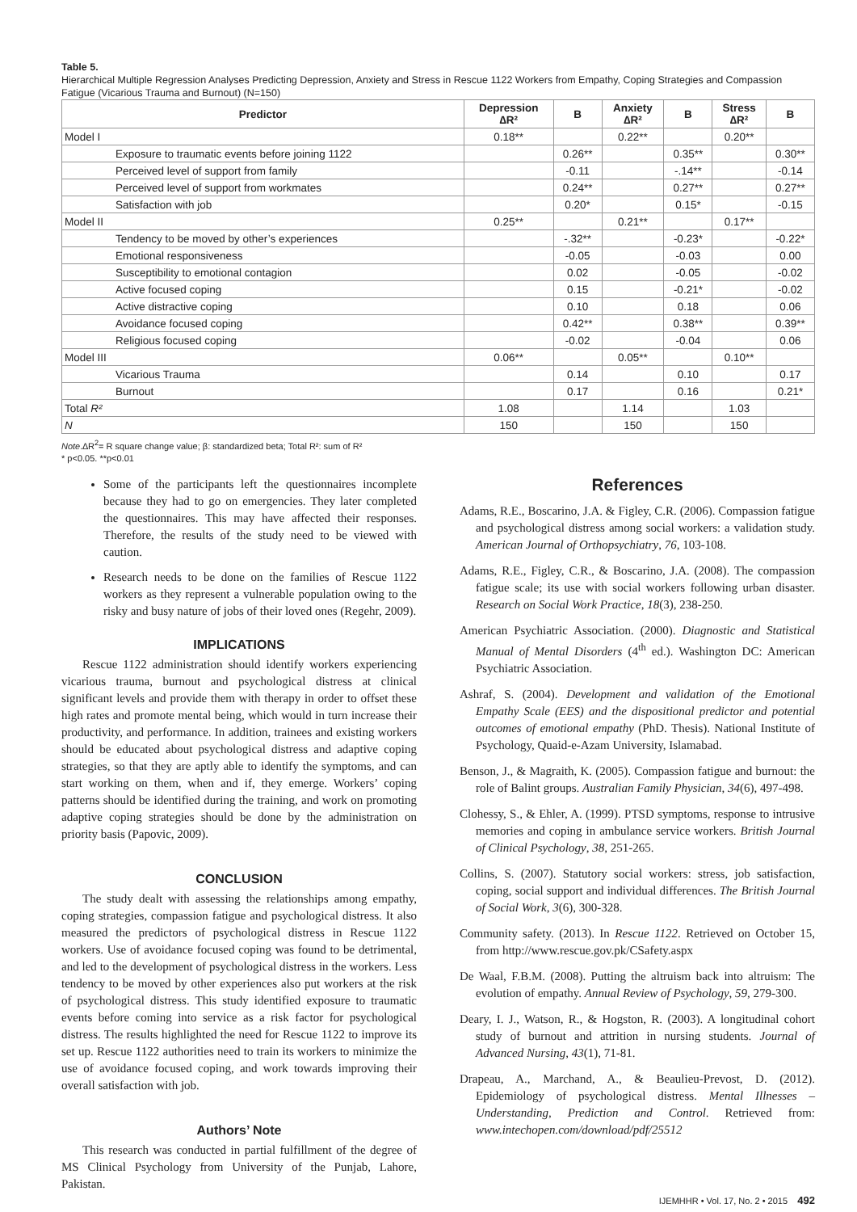Table 5.
Hierarchical Multiple Regression Analyses Predicting Depression, Anxiety and Stress in Rescue 1122 Workers from Empathy, Coping Strategies and Compassion Fatigue (Vicarious Trauma and Burnout) (N=150)
| Predictor | Depression ∆R² | B | Anxiety ∆R² | B | Stress ∆R² | B |
| --- | --- | --- | --- | --- | --- | --- |
| Model I | 0.18** | | 0.22** | | 0.20** | |
| Exposure to traumatic events before joining 1122 | | 0.26** | | 0.35** | | 0.30** |
| Perceived level of support from family | | -0.11 | | -.14** | | -0.14 |
| Perceived level of support from workmates | | 0.24** | | 0.27** | | 0.27** |
| Satisfaction with job | | 0.20* | | 0.15* | | -0.15 |
| Model II | 0.25** | | 0.21** | | 0.17** | |
| Tendency to be moved by other’s experiences | | -.32** | | -0.23* | | -0.22* |
| Emotional responsiveness | | -0.05 | | -0.03 | | 0.00 |
| Susceptibility to emotional contagion | | 0.02 | | -0.05 | | -0.02 |
| Active focused coping | | 0.15 | | -0.21* | | -0.02 |
| Active distractive coping | | 0.10 | | 0.18 | | 0.06 |
| Avoidance focused coping | | 0.42** | | 0.38** | | 0.39** |
| Religious focused coping | | -0.02 | | -0.04 | | 0.06 |
| Model III | 0.06** | | 0.05** | | 0.10** | |
| Vicarious Trauma | | 0.14 | | 0.10 | | 0.17 |
| Burnout | | 0.17 | | 0.16 | | 0.21* |
| Total R² | 1.08 | | 1.14 | | 1.03 | |
| N | 150 | | 150 | | 150 | |
Note.∆R<sup>2</sup>= R square change value; β: standardized beta; Total R²: sum of R²
* p<0.05. **p<0.01
Some of the participants left the questionnaires incomplete because they had to go on emergencies. They later completed the questionnaires. This may have affected their responses. Therefore, the results of the study need to be viewed with caution.
Research needs to be done on the families of Rescue 1122 workers as they represent a vulnerable population owing to the risky and busy nature of jobs of their loved ones (Regehr, 2009).
IMPLICATIONS
Rescue 1122 administration should identify workers experiencing vicarious trauma, burnout and psychological distress at clinical significant levels and provide them with therapy in order to offset these high rates and promote mental being, which would in turn increase their productivity, and performance. In addition, trainees and existing workers should be educated about psychological distress and adaptive coping strategies, so that they are aptly able to identify the symptoms, and can start working on them, when and if, they emerge. Workers’ coping patterns should be identified during the training, and work on promoting adaptive coping strategies should be done by the administration on priority basis (Papovic, 2009).
CONCLUSION
The study dealt with assessing the relationships among empathy, coping strategies, compassion fatigue and psychological distress. It also measured the predictors of psychological distress in Rescue 1122 workers. Use of avoidance focused coping was found to be detrimental, and led to the development of psychological distress in the workers. Less tendency to be moved by other experiences also put workers at the risk of psychological distress. This study identified exposure to traumatic events before coming into service as a risk factor for psychological distress. The results highlighted the need for Rescue 1122 to improve its set up. Rescue 1122 authorities need to train its workers to minimize the use of avoidance focused coping, and work towards improving their overall satisfaction with job.
Authors’ Note
This research was conducted in partial fulfillment of the degree of MS Clinical Psychology from University of the Punjab, Lahore, Pakistan.
References
Adams, R.E., Boscarino, J.A. & Figley, C.R. (2006). Compassion fatigue and psychological distress among social workers: a validation study. American Journal of Orthopsychiatry, 76, 103-108.
Adams, R.E., Figley, C.R., & Boscarino, J.A. (2008). The compassion fatigue scale; its use with social workers following urban disaster. Research on Social Work Practice, 18(3), 238-250.
American Psychiatric Association. (2000). Diagnostic and Statistical Manual of Mental Disorders (4<sup>th</sup> ed.). Washington DC: American Psychiatric Association.
Ashraf, S. (2004). Development and validation of the Emotional Empathy Scale (EES) and the dispositional predictor and potential outcomes of emotional empathy (PhD. Thesis). National Institute of Psychology, Quaid-e-Azam University, Islamabad.
Benson, J., & Magraith, K. (2005). Compassion fatigue and burnout: the role of Balint groups. Australian Family Physician, 34(6), 497-498.
Clohessy, S., & Ehler, A. (1999). PTSD symptoms, response to intrusive memories and coping in ambulance service workers. British Journal of Clinical Psychology, 38, 251-265.
Collins, S. (2007). Statutory social workers: stress, job satisfaction, coping, social support and individual differences. The British Journal of Social Work, 3(6), 300-328.
Community safety. (2013). In Rescue 1122. Retrieved on October 15, from http://www.rescue.gov.pk/CSafety.aspx
De Waal, F.B.M. (2008). Putting the altruism back into altruism: The evolution of empathy. Annual Review of Psychology, 59, 279-300.
Deary, I. J., Watson, R., & Hogston, R. (2003). A longitudinal cohort study of burnout and attrition in nursing students. Journal of Advanced Nursing, 43(1), 71-81.
Drapeau, A., Marchand, A., & Beaulieu-Prevost, D. (2012). Epidemiology of psychological distress. Mental Illnesses – Understanding, Prediction and Control. Retrieved from: www.intechopen.com/download/pdf/25512
IJEMHHR • Vol. 17, No. 2 • 2015 492